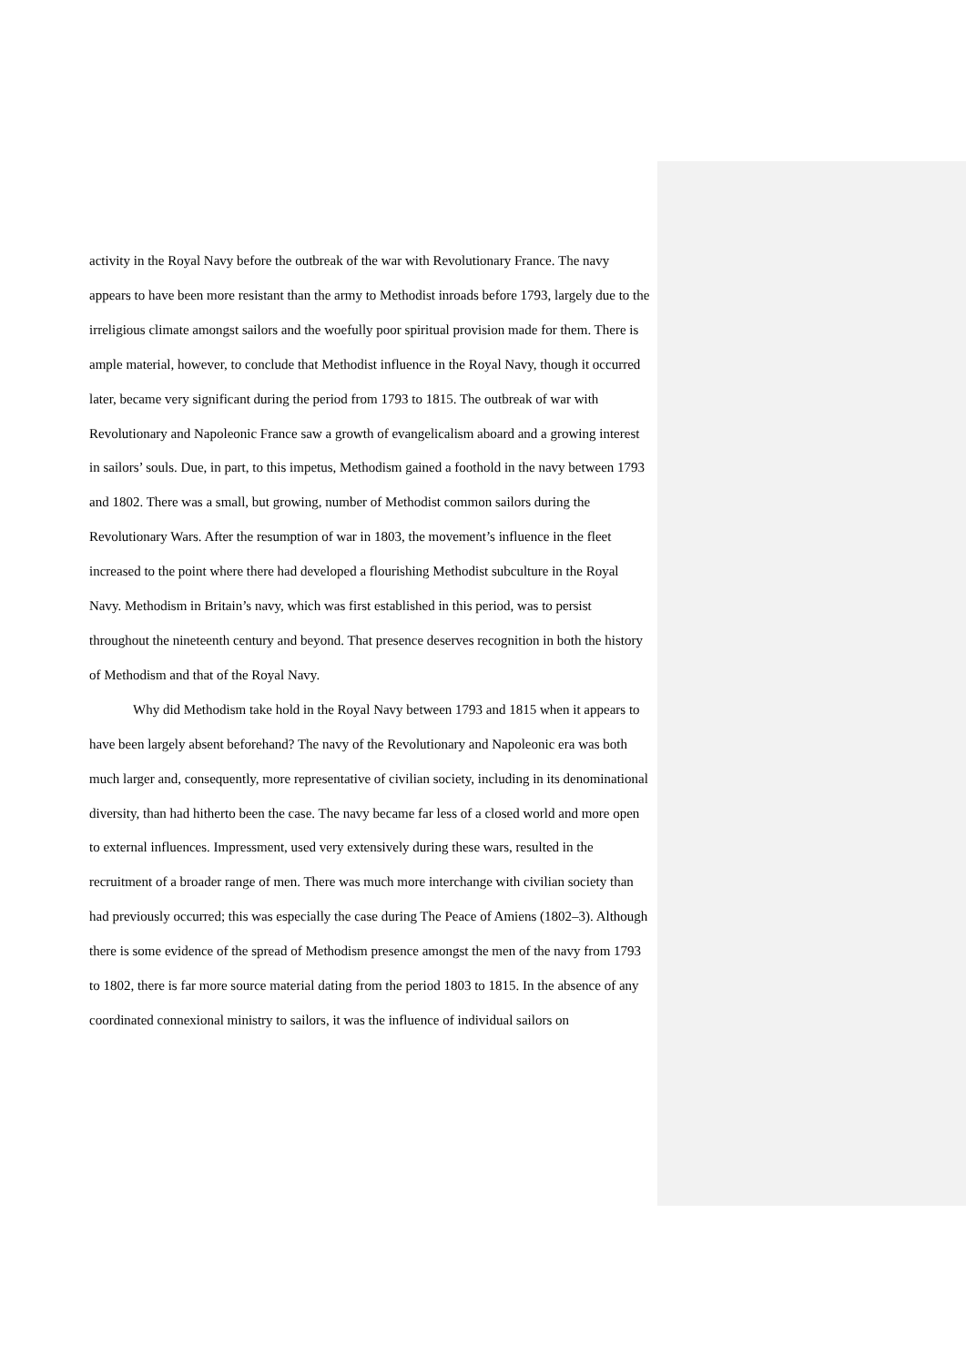activity in the Royal Navy before the outbreak of the war with Revolutionary France. The navy appears to have been more resistant than the army to Methodist inroads before 1793, largely due to the irreligious climate amongst sailors and the woefully poor spiritual provision made for them. There is ample material, however, to conclude that Methodist influence in the Royal Navy, though it occurred later, became very significant during the period from 1793 to 1815. The outbreak of war with Revolutionary and Napoleonic France saw a growth of evangelicalism aboard and a growing interest in sailors’ souls. Due, in part, to this impetus, Methodism gained a foothold in the navy between 1793 and 1802. There was a small, but growing, number of Methodist common sailors during the Revolutionary Wars. After the resumption of war in 1803, the movement’s influence in the fleet increased to the point where there had developed a flourishing Methodist subculture in the Royal Navy. Methodism in Britain’s navy, which was first established in this period, was to persist throughout the nineteenth century and beyond. That presence deserves recognition in both the history of Methodism and that of the Royal Navy.
Why did Methodism take hold in the Royal Navy between 1793 and 1815 when it appears to have been largely absent beforehand? The navy of the Revolutionary and Napoleonic era was both much larger and, consequently, more representative of civilian society, including in its denominational diversity, than had hitherto been the case. The navy became far less of a closed world and more open to external influences. Impressment, used very extensively during these wars, resulted in the recruitment of a broader range of men. There was much more interchange with civilian society than had previously occurred; this was especially the case during The Peace of Amiens (1802–3). Although there is some evidence of the spread of Methodism presence amongst the men of the navy from 1793 to 1802, there is far more source material dating from the period 1803 to 1815. In the absence of any coordinated connexional ministry to sailors, it was the influence of individual sailors on